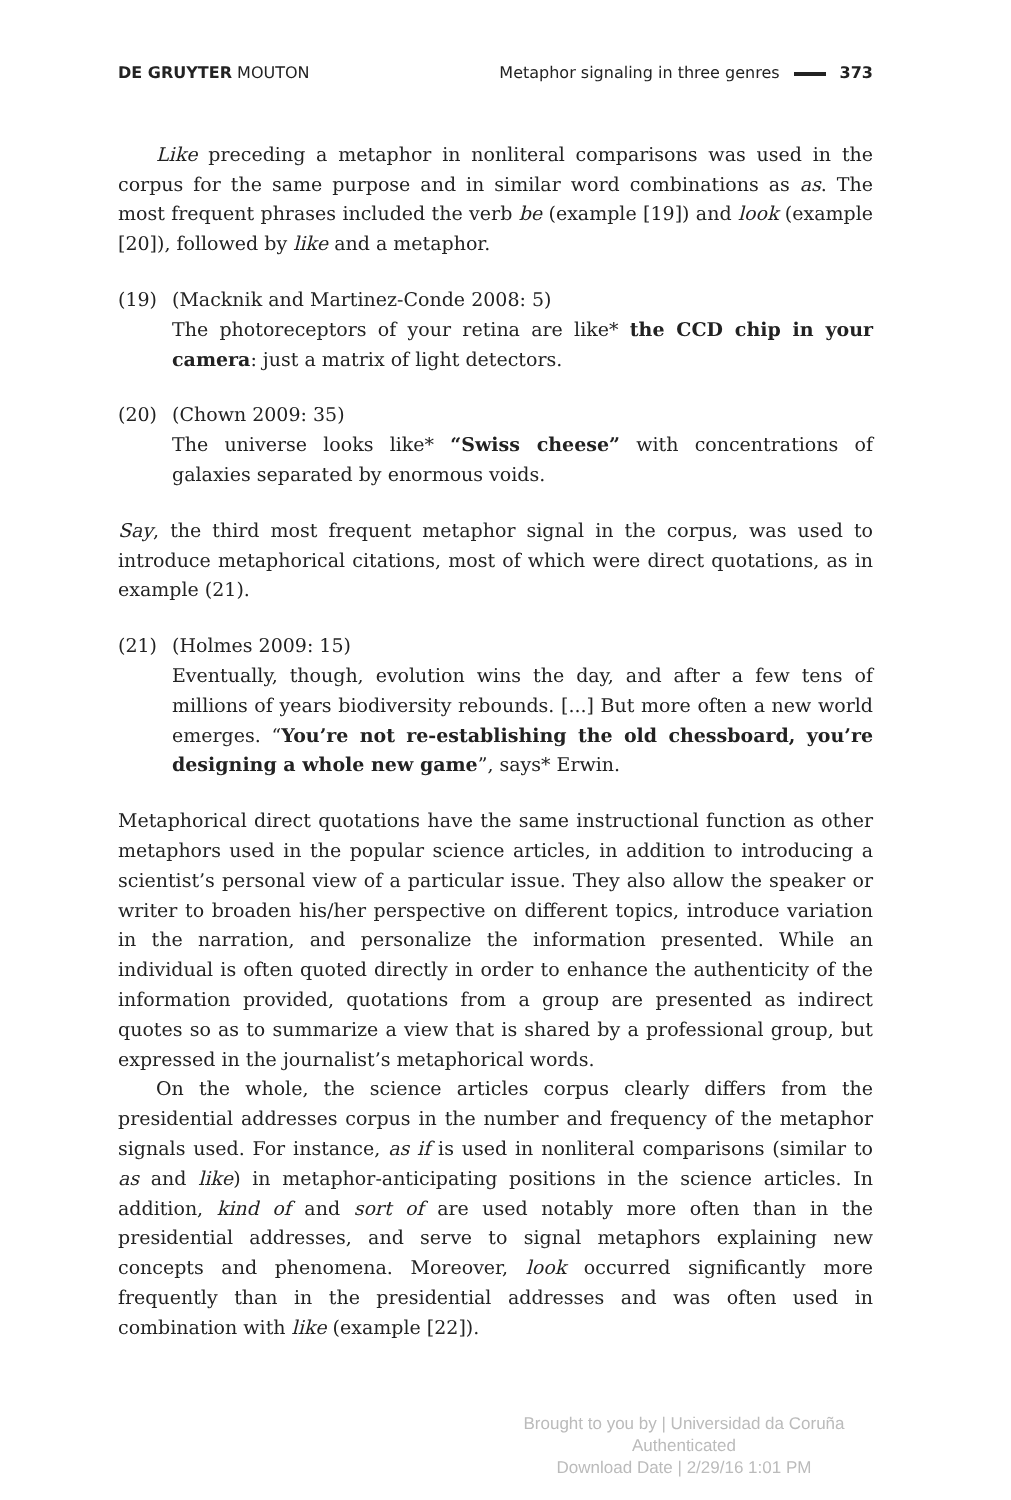DE GRUYTER MOUTON Metaphor signaling in three genres 373
Like preceding a metaphor in nonliteral comparisons was used in the corpus for the same purpose and in similar word combinations as as. The most frequent phrases included the verb be (example [19]) and look (example [20]), followed by like and a metaphor.
(19) (Macknik and Martinez-Conde 2008: 5)
The photoreceptors of your retina are like* the CCD chip in your camera: just a matrix of light detectors.
(20) (Chown 2009: 35)
The universe looks like* “Swiss cheese” with concentrations of galaxies separated by enormous voids.
Say, the third most frequent metaphor signal in the corpus, was used to introduce metaphorical citations, most of which were direct quotations, as in example (21).
(21) (Holmes 2009: 15)
Eventually, though, evolution wins the day, and after a few tens of millions of years biodiversity rebounds. [...] But more often a new world emerges. “You’re not re-establishing the old chessboard, you’re designing a whole new game”, says* Erwin.
Metaphorical direct quotations have the same instructional function as other metaphors used in the popular science articles, in addition to introducing a scientist’s personal view of a particular issue. They also allow the speaker or writer to broaden his/her perspective on different topics, introduce variation in the narration, and personalize the information presented. While an individual is often quoted directly in order to enhance the authenticity of the information provided, quotations from a group are presented as indirect quotes so as to summarize a view that is shared by a professional group, but expressed in the journalist’s metaphorical words.
On the whole, the science articles corpus clearly differs from the presidential addresses corpus in the number and frequency of the metaphor signals used. For instance, as if is used in nonliteral comparisons (similar to as and like) in metaphor-anticipating positions in the science articles. In addition, kind of and sort of are used notably more often than in the presidential addresses, and serve to signal metaphors explaining new concepts and phenomena. Moreover, look occurred significantly more frequently than in the presidential addresses and was often used in combination with like (example [22]).
Brought to you by | Universidad da Coruña
Authenticated
Download Date | 2/29/16 1:01 PM